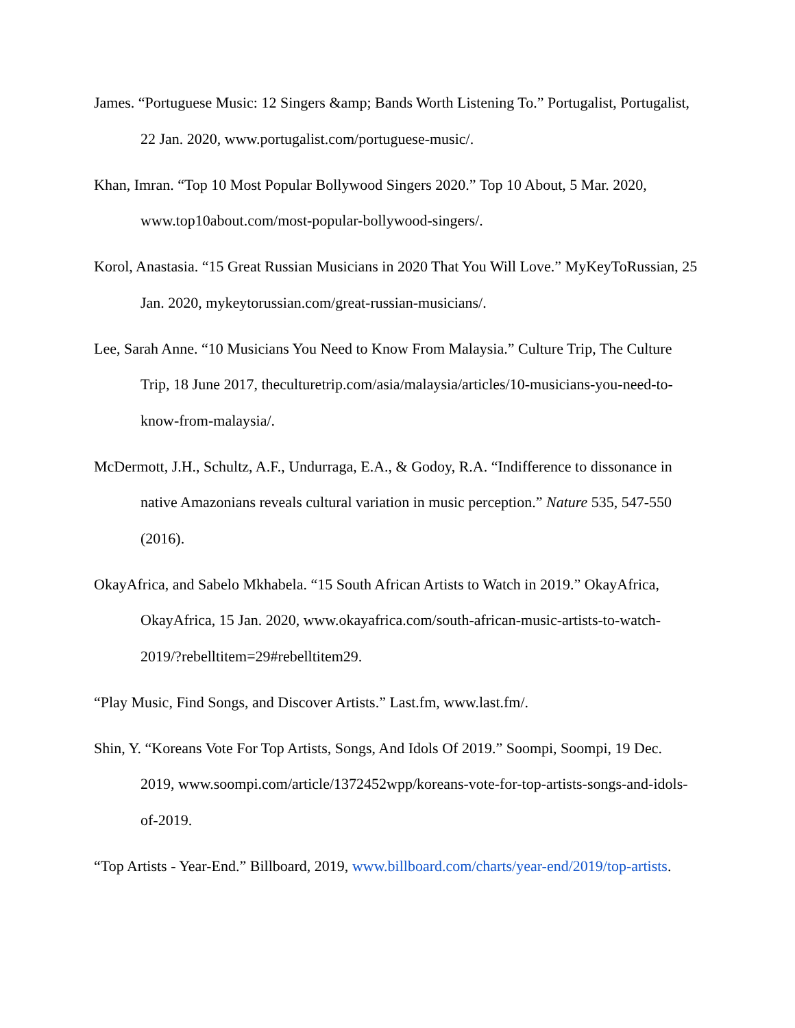James. “Portuguese Music: 12 Singers &amp; Bands Worth Listening To.” Portugalist, Portugalist, 22 Jan. 2020, www.portugalist.com/portuguese-music/.
Khan, Imran. “Top 10 Most Popular Bollywood Singers 2020.” Top 10 About, 5 Mar. 2020, www.top10about.com/most-popular-bollywood-singers/.
Korol, Anastasia. “15 Great Russian Musicians in 2020 That You Will Love.” MyKeyToRussian, 25 Jan. 2020, mykeytorussian.com/great-russian-musicians/.
Lee, Sarah Anne. “10 Musicians You Need to Know From Malaysia.” Culture Trip, The Culture Trip, 18 June 2017, theculturetrip.com/asia/malaysia/articles/10-musicians-you-need-to-know-from-malaysia/.
McDermott, J.H., Schultz, A.F., Undurraga, E.A., & Godoy, R.A. “Indifference to dissonance in native Amazonians reveals cultural variation in music perception.” Nature 535, 547-550 (2016).
OkayAfrica, and Sabelo Mkhabela. “15 South African Artists to Watch in 2019.” OkayAfrica, OkayAfrica, 15 Jan. 2020, www.okayafrica.com/south-african-music-artists-to-watch-2019/?rebelltitem=29#rebelltitem29.
“Play Music, Find Songs, and Discover Artists.” Last.fm, www.last.fm/.
Shin, Y. “Koreans Vote For Top Artists, Songs, And Idols Of 2019.” Soompi, Soompi, 19 Dec. 2019, www.soompi.com/article/1372452wpp/koreans-vote-for-top-artists-songs-and-idols-of-2019.
“Top Artists - Year-End.” Billboard, 2019, www.billboard.com/charts/year-end/2019/top-artists.